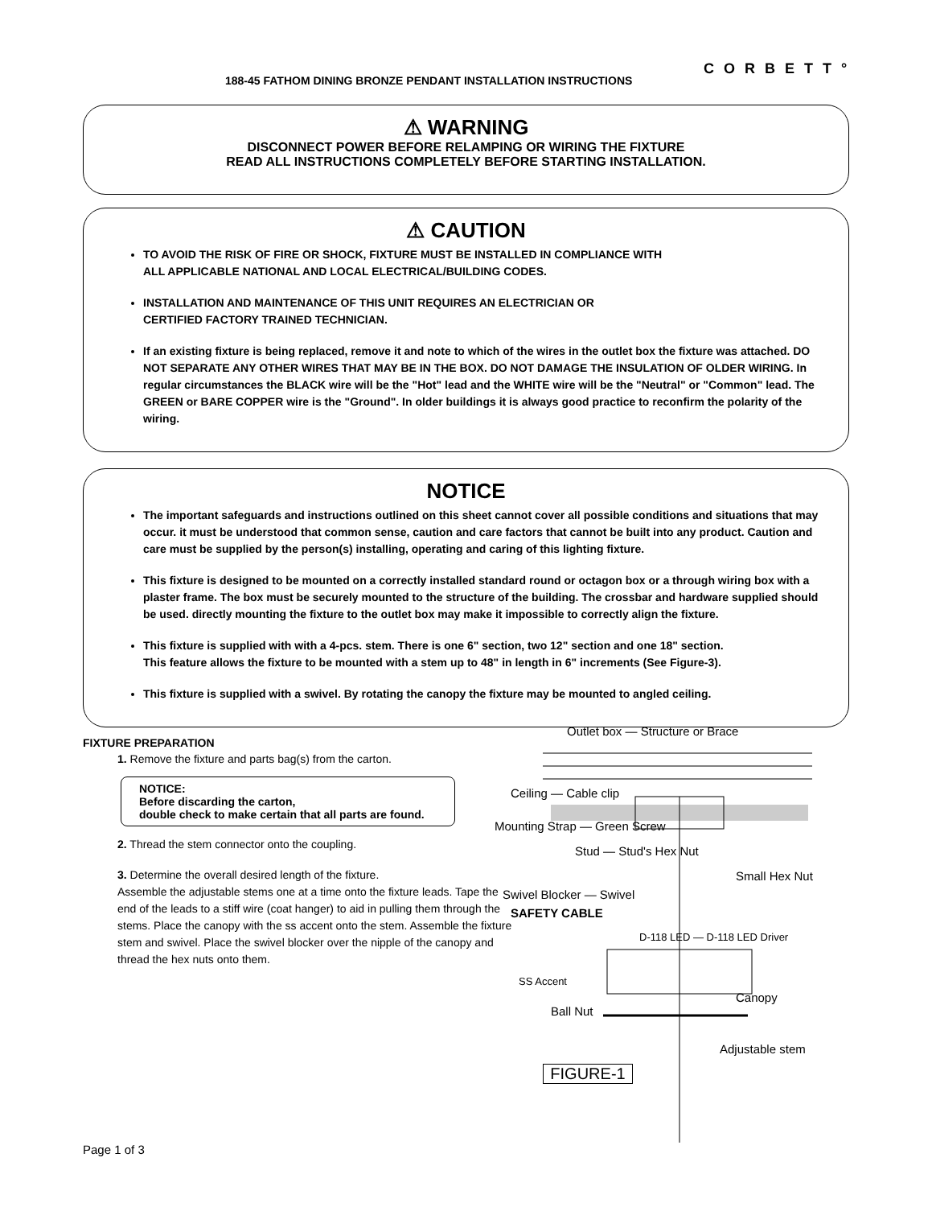CORBETT°
188-45 FATHOM DINING BRONZE PENDANT INSTALLATION INSTRUCTIONS
⚠ WARNING
DISCONNECT POWER BEFORE RELAMPING OR WIRING THE FIXTURE
READ ALL INSTRUCTIONS COMPLETELY BEFORE STARTING INSTALLATION.
⚠ CAUTION
TO AVOID THE RISK OF FIRE OR SHOCK, FIXTURE MUST BE INSTALLED IN COMPLIANCE WITH
ALL APPLICABLE NATIONAL AND LOCAL ELECTRICAL/BUILDING CODES.
INSTALLATION AND MAINTENANCE OF THIS UNIT REQUIRES AN ELECTRICIAN OR
CERTIFIED FACTORY TRAINED TECHNICIAN.
If an existing fixture is being replaced, remove it and note to which of the wires in the outlet box the fixture was attached. DO NOT SEPARATE ANY OTHER WIRES THAT MAY BE IN THE BOX. DO NOT DAMAGE THE INSULATION OF OLDER WIRING. In regular circumstances the BLACK wire will be the "Hot" lead and the WHITE wire will be the "Neutral" or "Common" lead. The GREEN or BARE COPPER wire is the "Ground". In older buildings it is always good practice to reconfirm the polarity of the wiring.
NOTICE
The important safeguards and instructions outlined on this sheet cannot cover all possible conditions and situations that may occur. it must be understood that common sense, caution and care factors that cannot be built into any product. Caution and care must be supplied by the person(s) installing, operating and caring of this lighting fixture.
This fixture is designed to be mounted on a correctly installed standard round or octagon box or a through wiring box with a plaster frame. The box must be securely mounted to the structure of the building. The crossbar and hardware supplied should be used. directly mounting the fixture to the outlet box may make it impossible to correctly align the fixture.
This fixture is supplied with with a 4-pcs. stem. There is one 6" section, two 12" section and one 18" section.
This feature allows the fixture to be mounted with a stem up to 48" in length in 6" increments (See Figure-3).
This fixture is supplied with a swivel. By rotating the canopy the fixture may be mounted to angled ceiling.
FIXTURE PREPARATION
1. Remove the fixture and parts bag(s) from the carton.
NOTICE:
Before discarding the carton,
double check to make certain that all parts are found.
2. Thread the stem connector onto the coupling.
3. Determine the overall desired length of the fixture.
Assemble the adjustable stems one at a time onto the fixture leads. Tape the end of the leads to a stiff wire (coat hanger) to aid in pulling them through the stems. Place the canopy with the ss accent onto the stem. Assemble the fixture stem and swivel. Place the swivel blocker over the nipple of the canopy and thread the hex nuts onto them.
Outlet box — Structure or Brace
Ceiling — Cable clip
Mounting Strap — Green Screw
Stud — Stud's Hex Nut
Small Hex Nut
Swivel Blocker — Swivel
SAFETY CABLE
D-118 LED — D-118 LED Driver
SS Accent
Canopy
Ball Nut
Adjustable stem
FIGURE-1
Page 1 of 3